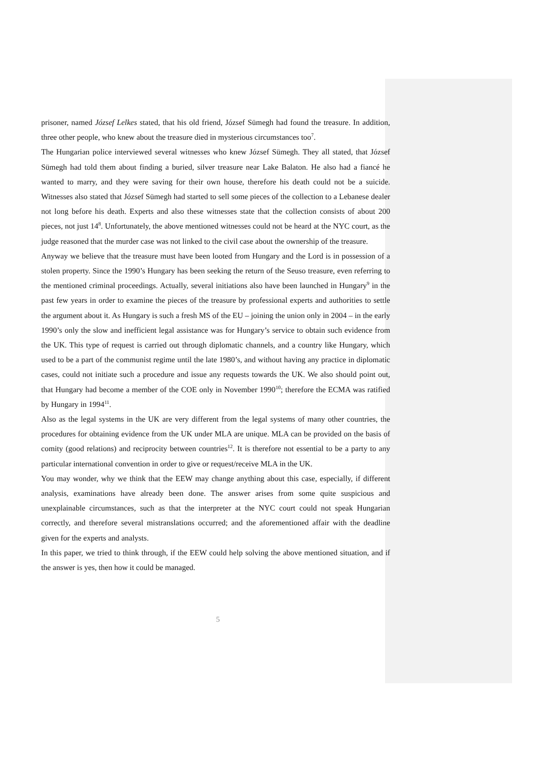prisoner, named József Lelkes stated, that his old friend, József Sümegh had found the treasure. In addition, three other people, who knew about the treasure died in mysterious circumstances too<sup>7</sup>.
The Hungarian police interviewed several witnesses who knew József Sümegh. They all stated, that József Sümegh had told them about finding a buried, silver treasure near Lake Balaton. He also had a fiancé he wanted to marry, and they were saving for their own house, therefore his death could not be a suicide. Witnesses also stated that József Sümegh had started to sell some pieces of the collection to a Lebanese dealer not long before his death. Experts and also these witnesses state that the collection consists of about 200 pieces, not just 14<sup>8</sup>. Unfortunately, the above mentioned witnesses could not be heard at the NYC court, as the judge reasoned that the murder case was not linked to the civil case about the ownership of the treasure.
Anyway we believe that the treasure must have been looted from Hungary and the Lord is in possession of a stolen property. Since the 1990’s Hungary has been seeking the return of the Seuso treasure, even referring to the mentioned criminal proceedings. Actually, several initiations also have been launched in Hungary<sup>9</sup> in the past few years in order to examine the pieces of the treasure by professional experts and authorities to settle the argument about it. As Hungary is such a fresh MS of the EU – joining the union only in 2004 – in the early 1990’s only the slow and inefficient legal assistance was for Hungary’s service to obtain such evidence from the UK. This type of request is carried out through diplomatic channels, and a country like Hungary, which used to be a part of the communist regime until the late 1980’s, and without having any practice in diplomatic cases, could not initiate such a procedure and issue any requests towards the UK. We also should point out, that Hungary had become a member of the COE only in November 1990<sup>10</sup>; therefore the ECMA was ratified by Hungary in 1994<sup>11</sup>.
Also as the legal systems in the UK are very different from the legal systems of many other countries, the procedures for obtaining evidence from the UK under MLA are unique. MLA can be provided on the basis of comity (good relations) and reciprocity between countries<sup>12</sup>. It is therefore not essential to be a party to any particular international convention in order to give or request/receive MLA in the UK.
You may wonder, why we think that the EEW may change anything about this case, especially, if different analysis, examinations have already been done. The answer arises from some quite suspicious and unexplainable circumstances, such as that the interpreter at the NYC court could not speak Hungarian correctly, and therefore several mistranslations occurred; and the aforementioned affair with the deadline given for the experts and analysts.
In this paper, we tried to think through, if the EEW could help solving the above mentioned situation, and if the answer is yes, then how it could be managed.
5